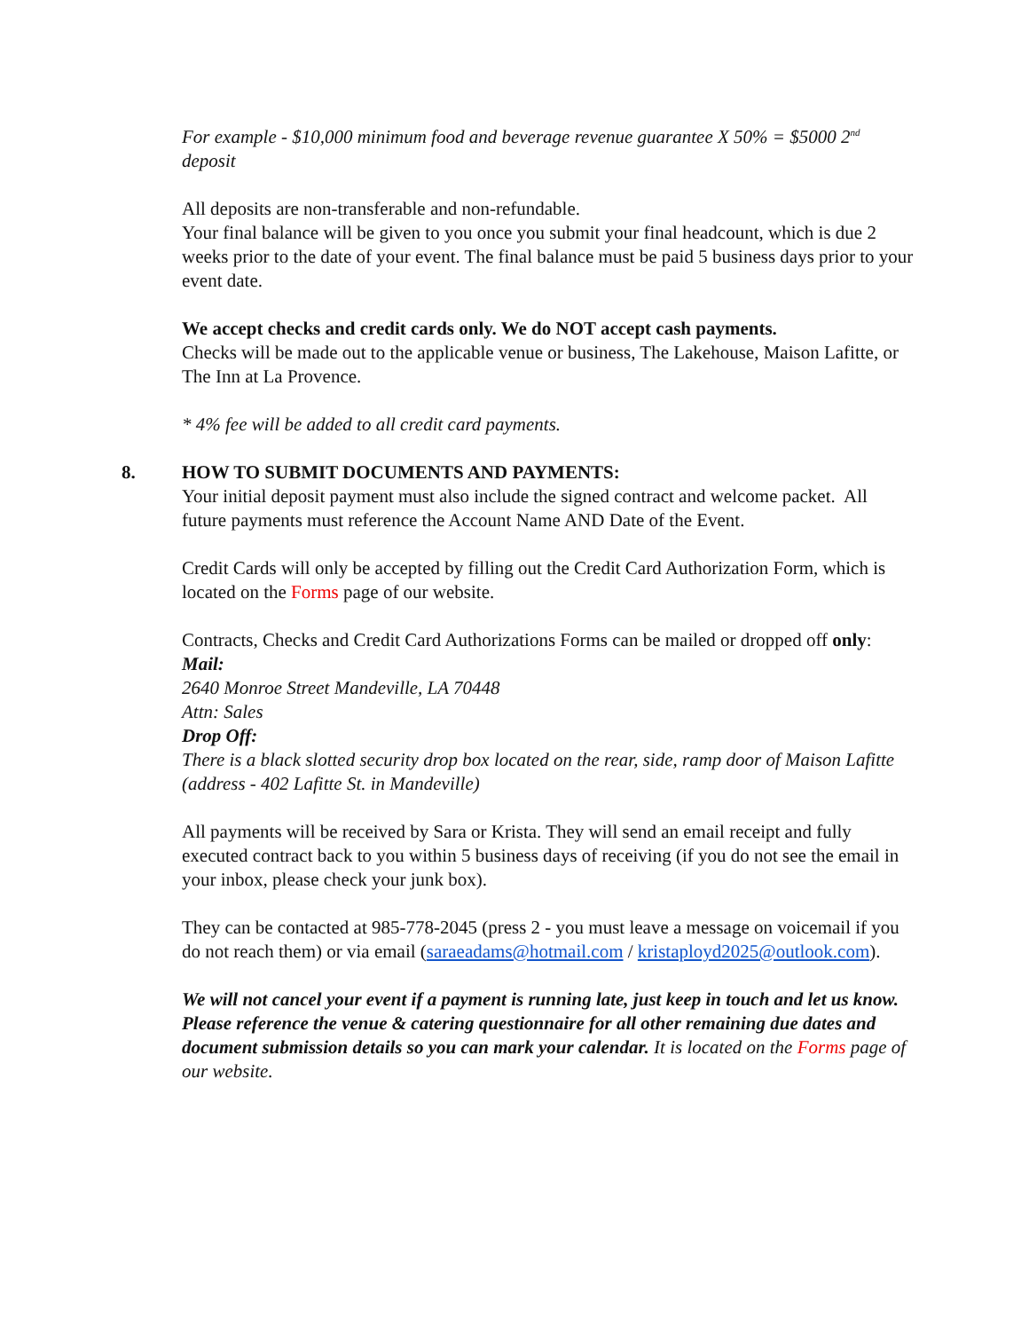For example - $10,000 minimum food and beverage revenue guarantee X 50% = $5000 2<sup>nd</sup> deposit
All deposits are non-transferable and non-refundable.
Your final balance will be given to you once you submit your final headcount, which is due 2 weeks prior to the date of your event. The final balance must be paid 5 business days prior to your event date.
We accept checks and credit cards only. We do NOT accept cash payments.
Checks will be made out to the applicable venue or business, The Lakehouse, Maison Lafitte, or The Inn at La Provence.
* 4% fee will be added to all credit card payments.
8. HOW TO SUBMIT DOCUMENTS AND PAYMENTS:
Your initial deposit payment must also include the signed contract and welcome packet. All future payments must reference the Account Name AND Date of the Event.
Credit Cards will only be accepted by filling out the Credit Card Authorization Form, which is located on the Forms page of our website.
Contracts, Checks and Credit Card Authorizations Forms can be mailed or dropped off only:
Mail:
2640 Monroe Street Mandeville, LA 70448
Attn: Sales
Drop Off:
There is a black slotted security drop box located on the rear, side, ramp door of Maison Lafitte (address - 402 Lafitte St. in Mandeville)
All payments will be received by Sara or Krista. They will send an email receipt and fully executed contract back to you within 5 business days of receiving (if you do not see the email in your inbox, please check your junk box).
They can be contacted at 985-778-2045 (press 2 - you must leave a message on voicemail if you do not reach them) or via email (saraeadams@hotmail.com / kristaployd2025@outlook.com).
We will not cancel your event if a payment is running late, just keep in touch and let us know.
Please reference the venue & catering questionnaire for all other remaining due dates and document submission details so you can mark your calendar. It is located on the Forms page of our website.